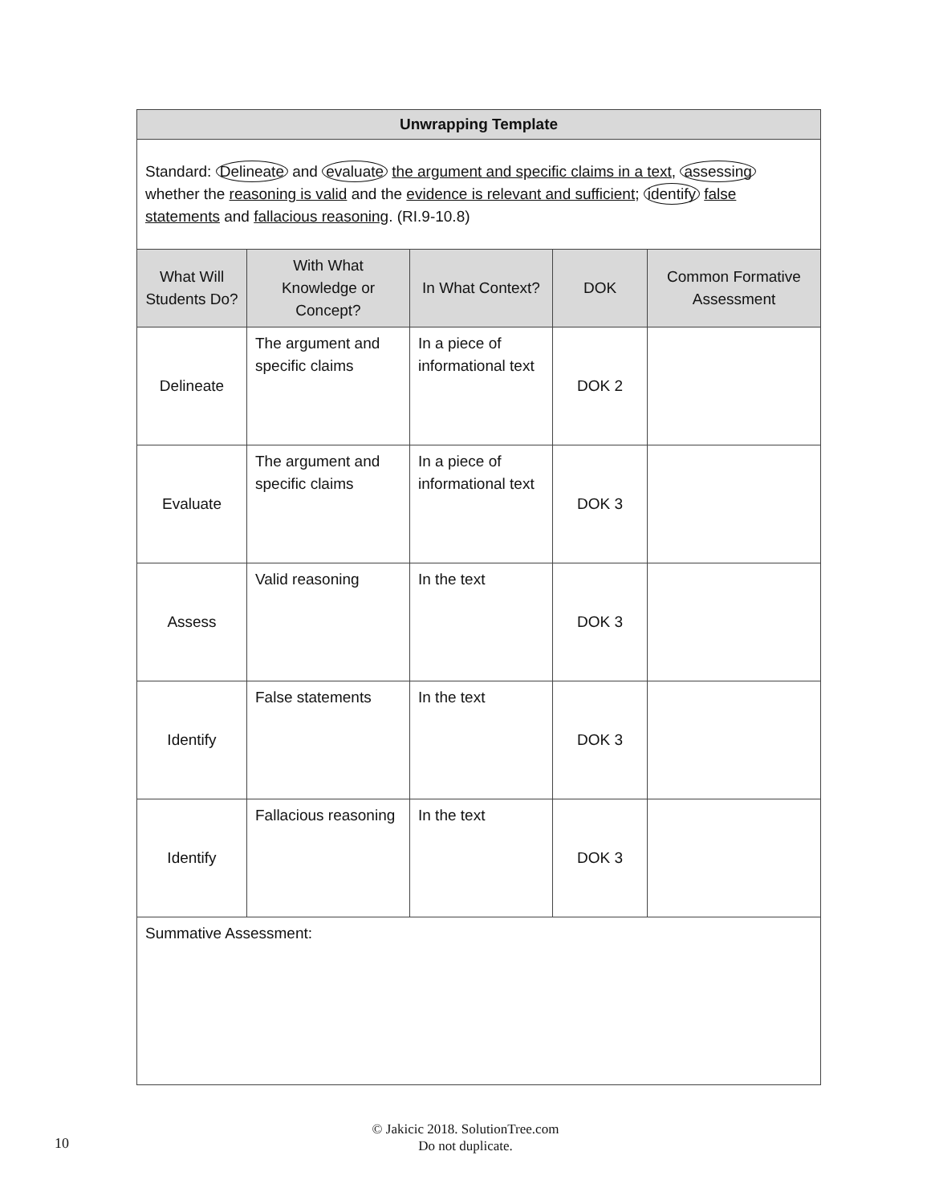| Unwrapping Template | | | | |
| --- | --- | --- | --- | --- |
| Standard: Delineate and evaluate the argument and specific claims in a text , assessing whether the reasoning is valid and the evidence is relevant and sufficient ; identify false statements and fallacious reasoning . (RI.9-10.8) | | | | |
| What Will Students Do? | With What Knowledge or Concept? | In What Context? | DOK | Common Formative Assessment |
| Delineate | The argument and specific claims | In a piece of informational text | DOK 2 | |
| Evaluate | The argument and specific claims | In a piece of informational text | DOK 3 | |
| Assess | Valid reasoning | In the text | DOK 3 | |
| Identify | False statements | In the text | DOK 3 | |
| Identify | Fallacious reasoning | In the text | DOK 3 | |
| Summative Assessment: | | | | |
© Jakicic 2018. SolutionTree.com
Do not duplicate.
10